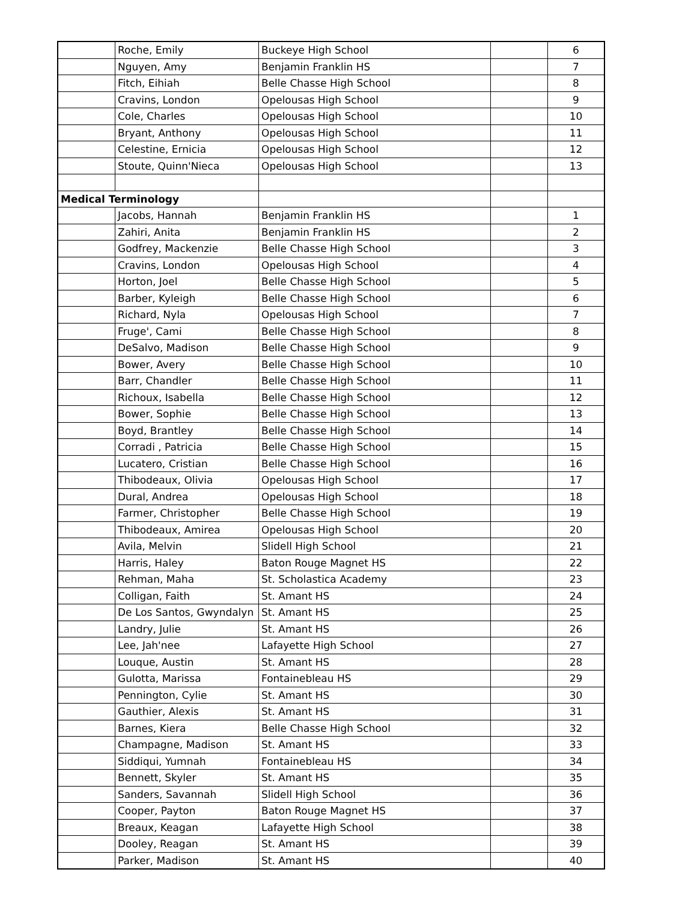| | Roche, Emily | Buckeye High School | | 6 |
| | Nguyen, Amy | Benjamin Franklin HS | | 7 |
| | Fitch, Eihiah | Belle Chasse High School | | 8 |
| | Cravins, London | Opelousas High School | | 9 |
| | Cole, Charles | Opelousas High School | | 10 |
| | Bryant, Anthony | Opelousas High School | | 11 |
| | Celestine, Ernicia | Opelousas High School | | 12 |
| | Stoute, Quinn'Nieca | Opelousas High School | | 13 |
| Medical Terminology | | | | |
| | Jacobs, Hannah | Benjamin Franklin HS | | 1 |
| | Zahiri, Anita | Benjamin Franklin HS | | 2 |
| | Godfrey, Mackenzie | Belle Chasse High School | | 3 |
| | Cravins, London | Opelousas High School | | 4 |
| | Horton, Joel | Belle Chasse High School | | 5 |
| | Barber, Kyleigh | Belle Chasse High School | | 6 |
| | Richard, Nyla | Opelousas High School | | 7 |
| | Fruge', Cami | Belle Chasse High School | | 8 |
| | DeSalvo, Madison | Belle Chasse High School | | 9 |
| | Bower, Avery | Belle Chasse High School | | 10 |
| | Barr, Chandler | Belle Chasse High School | | 11 |
| | Richoux, Isabella | Belle Chasse High School | | 12 |
| | Bower, Sophie | Belle Chasse High School | | 13 |
| | Boyd, Brantley | Belle Chasse High School | | 14 |
| | Corradi , Patricia | Belle Chasse High School | | 15 |
| | Lucatero, Cristian | Belle Chasse High School | | 16 |
| | Thibodeaux, Olivia | Opelousas High School | | 17 |
| | Dural, Andrea | Opelousas High School | | 18 |
| | Farmer, Christopher | Belle Chasse High School | | 19 |
| | Thibodeaux, Amirea | Opelousas High School | | 20 |
| | Avila, Melvin | Slidell High School | | 21 |
| | Harris, Haley | Baton Rouge Magnet HS | | 22 |
| | Rehman, Maha | St. Scholastica Academy | | 23 |
| | Colligan, Faith | St. Amant HS | | 24 |
| | De Los Santos, Gwyndalyn | St. Amant HS | | 25 |
| | Landry, Julie | St. Amant HS | | 26 |
| | Lee, Jah'nee | Lafayette High School | | 27 |
| | Louque, Austin | St. Amant HS | | 28 |
| | Gulotta, Marissa | Fontainebleau HS | | 29 |
| | Pennington, Cylie | St. Amant HS | | 30 |
| | Gauthier, Alexis | St. Amant HS | | 31 |
| | Barnes, Kiera | Belle Chasse High School | | 32 |
| | Champagne, Madison | St. Amant HS | | 33 |
| | Siddiqui, Yumnah | Fontainebleau HS | | 34 |
| | Bennett, Skyler | St. Amant HS | | 35 |
| | Sanders, Savannah | Slidell High School | | 36 |
| | Cooper, Payton | Baton Rouge Magnet HS | | 37 |
| | Breaux, Keagan | Lafayette High School | | 38 |
| | Dooley, Reagan | St. Amant HS | | 39 |
| | Parker, Madison | St. Amant HS | | 40 |